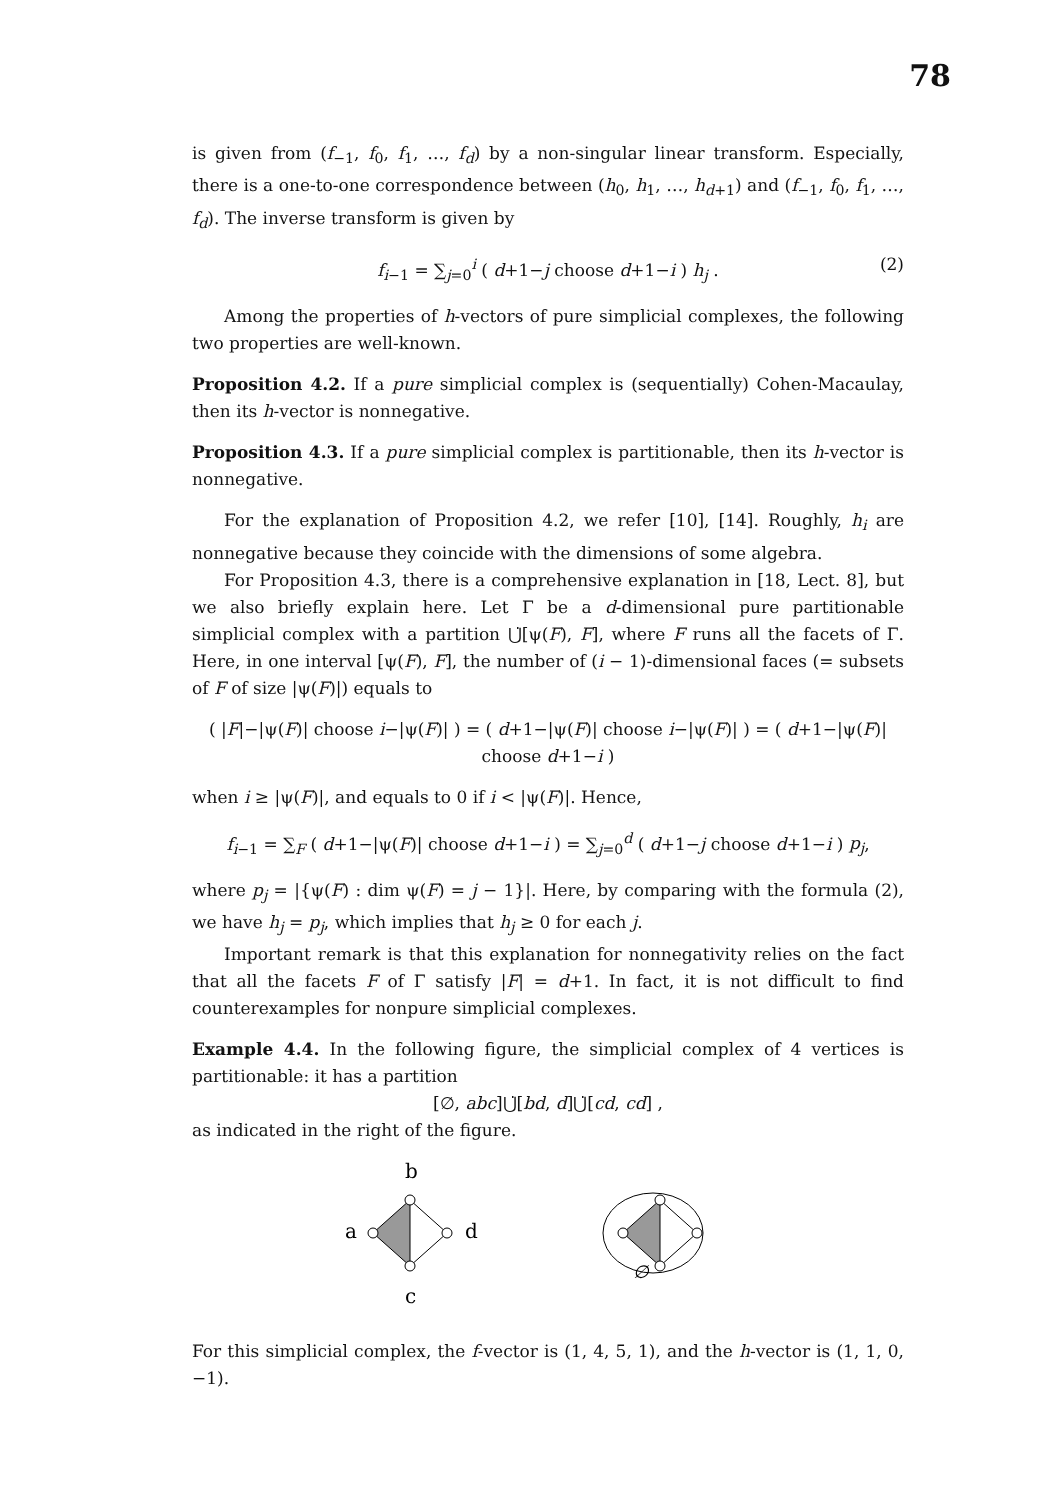78
is given from (f<sub>−1</sub>, f<sub>0</sub>, f<sub>1</sub>, …, f<sub>d</sub>) by a non-singular linear transform. Especially, there is a one-to-one correspondence between (h<sub>0</sub>, h<sub>1</sub>, …, h<sub>d+1</sub>) and (f<sub>−1</sub>, f<sub>0</sub>, f<sub>1</sub>, …, f<sub>d</sub>). The inverse transform is given by
f<sub>i−1</sub> = ∑<sub>j=0</sub><sup>i</sup> ( d+1−j choose d+1−i ) h<sub>j</sub> . (2)
Among the properties of h-vectors of pure simplicial complexes, the following two properties are well-known.
Proposition 4.2. If a pure simplicial complex is (sequentially) Cohen-Macaulay, then its h-vector is nonnegative.
Proposition 4.3. If a pure simplicial complex is partitionable, then its h-vector is nonnegative.
For the explanation of Proposition 4.2, we refer [10], [14]. Roughly, h<sub>i</sub> are nonnegative because they coincide with the dimensions of some algebra.
For Proposition 4.3, there is a comprehensive explanation in [18, Lect. 8], but we also briefly explain here. Let Γ be a d-dimensional pure partitionable simplicial complex with a partition ⋃̇[ψ(F), F], where F runs all the facets of Γ. Here, in one interval [ψ(F), F], the number of (i − 1)-dimensional faces (= subsets of F of size |ψ(F)|) equals to
( |F|−|ψ(F)| choose i−|ψ(F)| ) = ( d+1−|ψ(F)| choose i−|ψ(F)| ) = ( d+1−|ψ(F)| choose d+1−i )
when i ≥ |ψ(F)|, and equals to 0 if i < |ψ(F)|. Hence,
f<sub>i−1</sub> = ∑<sub>F</sub> ( d+1−|ψ(F)| choose d+1−i ) = ∑<sub>j=0</sub><sup>d</sup> ( d+1−j choose d+1−i ) p<sub>j</sub>,
where p<sub>j</sub> = |{ψ(F) : dim ψ(F) = j − 1}|. Here, by comparing with the formula (2), we have h<sub>j</sub> = p<sub>j</sub>, which implies that h<sub>j</sub> ≥ 0 for each j.
Important remark is that this explanation for nonnegativity relies on the fact that all the facets F of Γ satisfy |F| = d+1. In fact, it is not difficult to find counterexamples for nonpure simplicial complexes.
Example 4.4. In the following figure, the simplicial complex of 4 vertices is partitionable: it has a partition
[∅, abc]⋃̇[bd, d]⋃̇[cd, cd] ,
as indicated in the right of the figure.
b
a
d
c
∅
For this simplicial complex, the f-vector is (1, 4, 5, 1), and the h-vector is (1, 1, 0, −1).